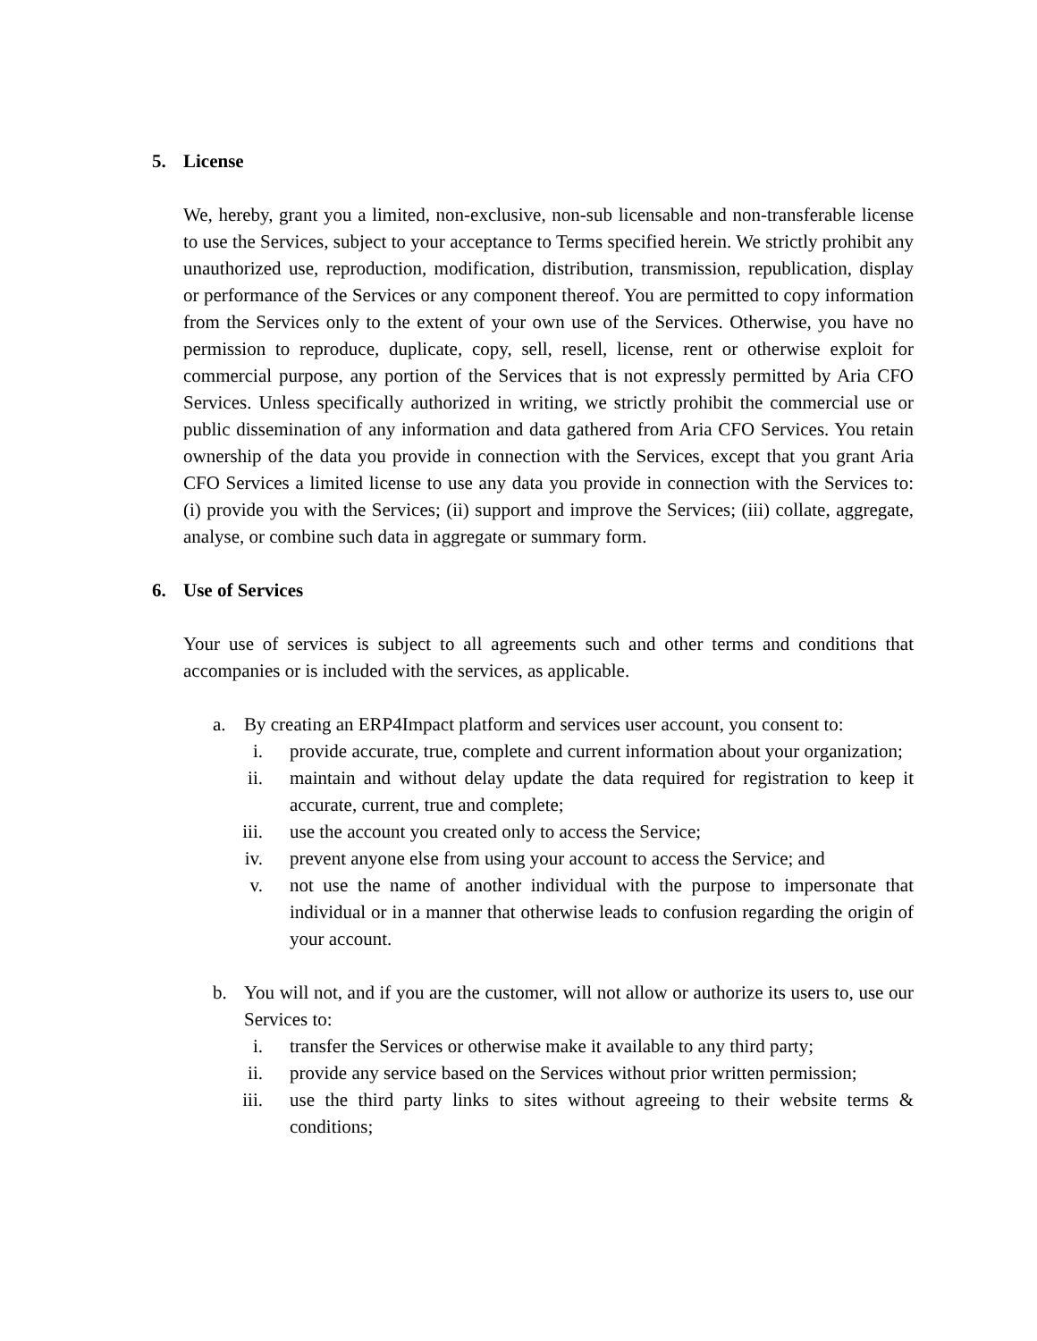5. License
We, hereby, grant you a limited, non-exclusive, non-sub licensable and non-transferable license to use the Services, subject to your acceptance to Terms specified herein. We strictly prohibit any unauthorized use, reproduction, modification, distribution, transmission, republication, display or performance of the Services or any component thereof. You are permitted to copy information from the Services only to the extent of your own use of the Services. Otherwise, you have no permission to reproduce, duplicate, copy, sell, resell, license, rent or otherwise exploit for commercial purpose, any portion of the Services that is not expressly permitted by Aria CFO Services. Unless specifically authorized in writing, we strictly prohibit the commercial use or public dissemination of any information and data gathered from Aria CFO Services. You retain ownership of the data you provide in connection with the Services, except that you grant Aria CFO Services a limited license to use any data you provide in connection with the Services to: (i) provide you with the Services; (ii) support and improve the Services; (iii) collate, aggregate, analyse, or combine such data in aggregate or summary form.
6. Use of Services
Your use of services is subject to all agreements such and other terms and conditions that accompanies or is included with the services, as applicable.
a. By creating an ERP4Impact platform and services user account, you consent to:
i. provide accurate, true, complete and current information about your organization;
ii. maintain and without delay update the data required for registration to keep it accurate, current, true and complete;
iii. use the account you created only to access the Service;
iv. prevent anyone else from using your account to access the Service; and
v. not use the name of another individual with the purpose to impersonate that individual or in a manner that otherwise leads to confusion regarding the origin of your account.
b. You will not, and if you are the customer, will not allow or authorize its users to, use our Services to:
i. transfer the Services or otherwise make it available to any third party;
ii. provide any service based on the Services without prior written permission;
iii. use the third party links to sites without agreeing to their website terms & conditions;